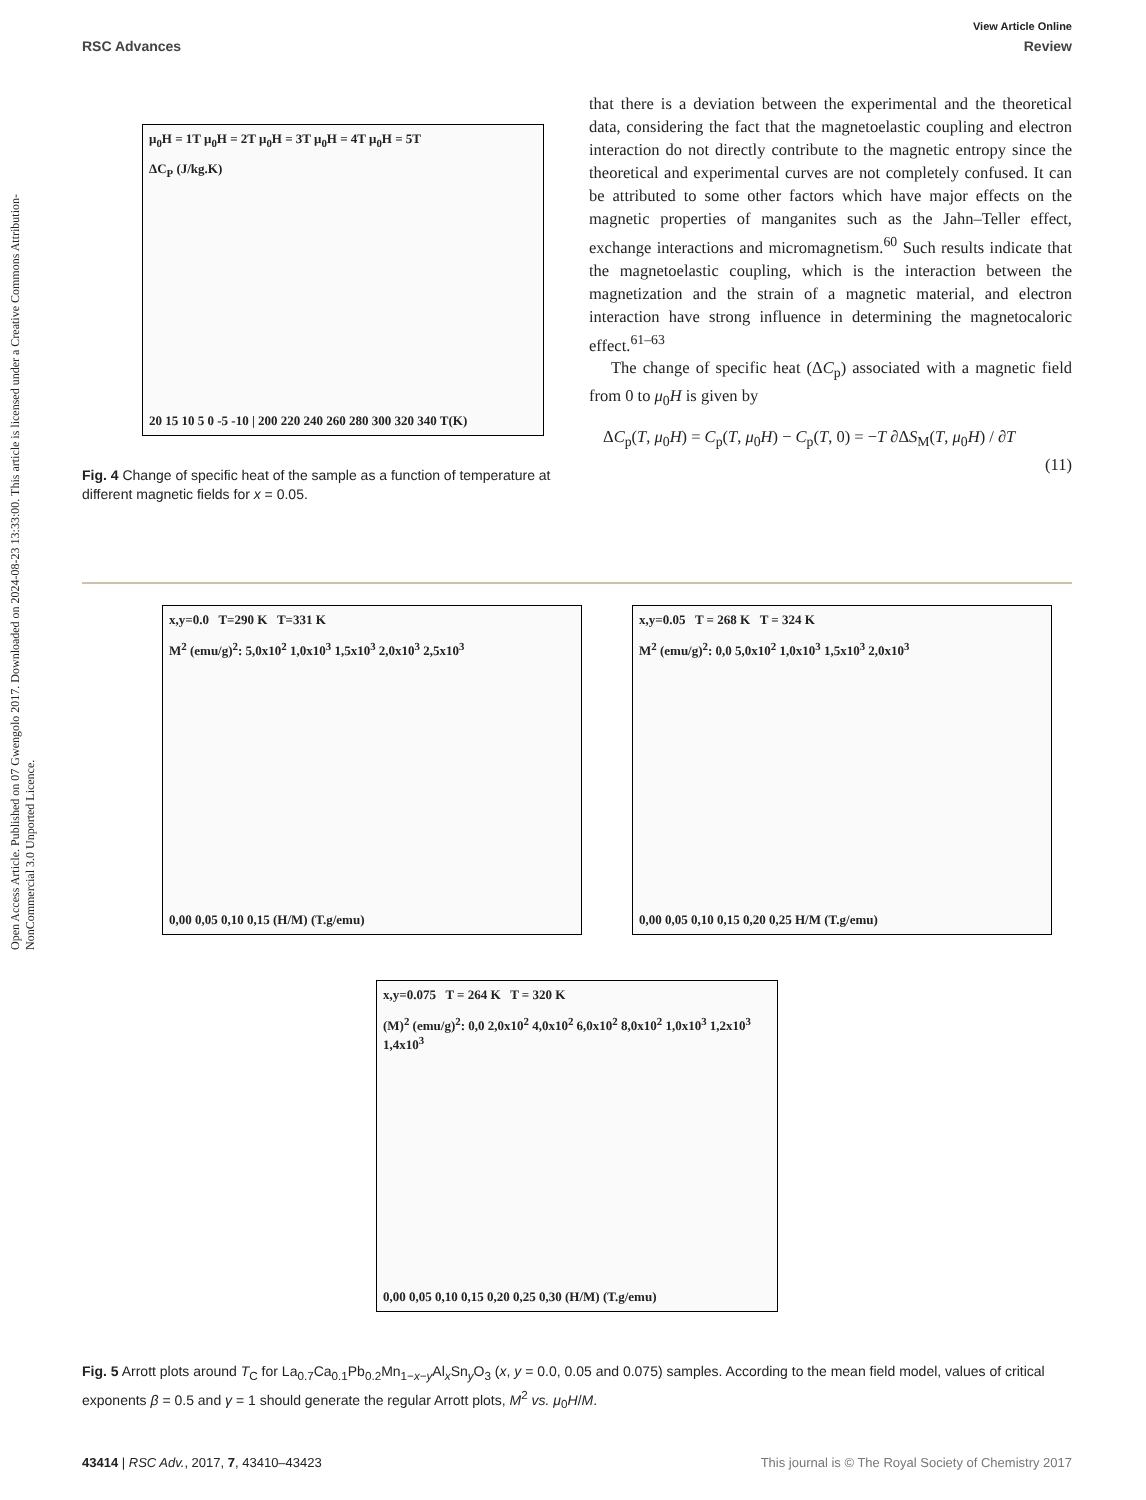Open Access Article. Published on 07 Gwengolo 2017. Downloaded on 2024-08-23 13:33:00. This article is licensed under a Creative Commons Attribution-NonCommercial 3.0 Unported Licence.
View Article Online
RSC Advances Review
μ<sub>0</sub>H = 1T μ<sub>0</sub>H = 2T μ<sub>0</sub>H = 3T μ<sub>0</sub>H = 4T μ<sub>0</sub>H = 5T
ΔC<sub>P</sub> (J/kg.K)
20 15 10 5 0 -5 -10 | 200 220 240 260 280 300 320 340 T(K)
Fig. 4 Change of specific heat of the sample as a function of temperature at different magnetic fields for x = 0.05.
that there is a deviation between the experimental and the theoretical data, considering the fact that the magnetoelastic coupling and electron interaction do not directly contribute to the magnetic entropy since the theoretical and experimental curves are not completely confused. It can be attributed to some other factors which have major effects on the magnetic properties of manganites such as the Jahn–Teller effect, exchange interactions and micromagnetism.<sup>60</sup> Such results indicate that the magnetoelastic coupling, which is the interaction between the magnetization and the strain of a magnetic material, and electron interaction have strong influence in determining the magnetocaloric effect.<sup>61–63</sup>
The change of specific heat (ΔC<sub>p</sub>) associated with a magnetic field from 0 to μ<sub>0</sub>H is given by
ΔC<sub>p</sub>(T, μ<sub>0</sub>H) = C<sub>p</sub>(T, μ<sub>0</sub>H) − C<sub>p</sub>(T, 0) = −T ∂ΔS<sub>M</sub>(T, μ<sub>0</sub>H) / ∂T
(11)
x,y=0.0 T=290 K T=331 K
M<sup>2</sup> (emu/g)<sup>2</sup>: 5,0x10<sup>2</sup> 1,0x10<sup>3</sup> 1,5x10<sup>3</sup> 2,0x10<sup>3</sup> 2,5x10<sup>3</sup>
0,00 0,05 0,10 0,15 (H/M) (T.g/emu)
x,y=0.05 T = 268 K T = 324 K
M<sup>2</sup> (emu/g)<sup>2</sup>: 0,0 5,0x10<sup>2</sup> 1,0x10<sup>3</sup> 1,5x10<sup>3</sup> 2,0x10<sup>3</sup>
0,00 0,05 0,10 0,15 0,20 0,25 H/M (T.g/emu)
x,y=0.075 T = 264 K T = 320 K
(M)<sup>2</sup> (emu/g)<sup>2</sup>: 0,0 2,0x10<sup>2</sup> 4,0x10<sup>2</sup> 6,0x10<sup>2</sup> 8,0x10<sup>2</sup> 1,0x10<sup>3</sup> 1,2x10<sup>3</sup> 1,4x10<sup>3</sup>
0,00 0,05 0,10 0,15 0,20 0,25 0,30 (H/M) (T.g/emu)
Fig. 5 Arrott plots around T<sub>C</sub> for La<sub>0.7</sub>Ca<sub>0.1</sub>Pb<sub>0.2</sub>Mn<sub>1−x−y</sub>Al<sub>x</sub>Sn<sub>y</sub>O<sub>3</sub> (x, y = 0.0, 0.05 and 0.075) samples. According to the mean field model, values of critical exponents β = 0.5 and γ = 1 should generate the regular Arrott plots, M<sup>2</sup> vs. μ<sub>0</sub>H/M.
43414 | RSC Adv., 2017, 7, 43410–43423 This journal is © The Royal Society of Chemistry 2017